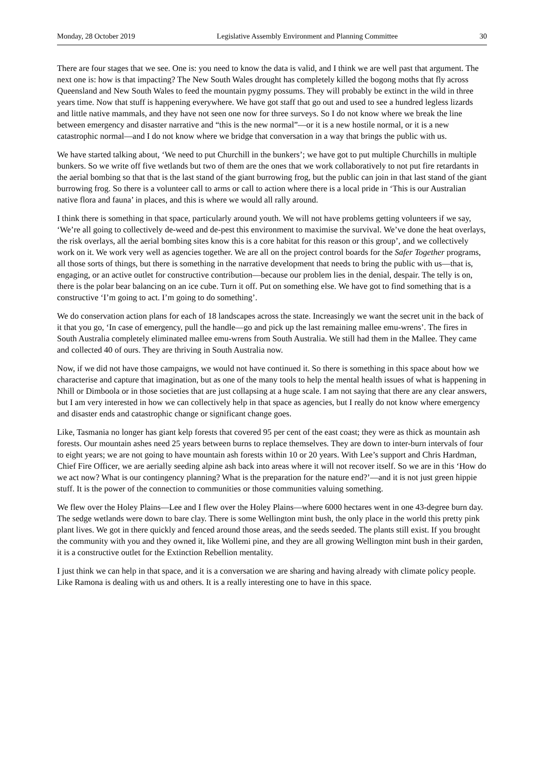Monday, 28 October 2019 Legislative Assembly Environment and Planning Committee 30
There are four stages that we see. One is: you need to know the data is valid, and I think we are well past that argument. The next one is: how is that impacting? The New South Wales drought has completely killed the bogong moths that fly across Queensland and New South Wales to feed the mountain pygmy possums. They will probably be extinct in the wild in three years time. Now that stuff is happening everywhere. We have got staff that go out and used to see a hundred legless lizards and little native mammals, and they have not seen one now for three surveys. So I do not know where we break the line between emergency and disaster narrative and “this is the new normal”—or it is a new hostile normal, or it is a new catastrophic normal—and I do not know where we bridge that conversation in a way that brings the public with us.
We have started talking about, ‘We need to put Churchill in the bunkers’; we have got to put multiple Churchills in multiple bunkers. So we write off five wetlands but two of them are the ones that we work collaboratively to not put fire retardants in the aerial bombing so that that is the last stand of the giant burrowing frog, but the public can join in that last stand of the giant burrowing frog. So there is a volunteer call to arms or call to action where there is a local pride in ‘This is our Australian native flora and fauna’ in places, and this is where we would all rally around.
I think there is something in that space, particularly around youth. We will not have problems getting volunteers if we say, ‘We’re all going to collectively de-weed and de-pest this environment to maximise the survival. We’ve done the heat overlays, the risk overlays, all the aerial bombing sites know this is a core habitat for this reason or this group’, and we collectively work on it. We work very well as agencies together. We are all on the project control boards for the Safer Together programs, all those sorts of things, but there is something in the narrative development that needs to bring the public with us—that is, engaging, or an active outlet for constructive contribution—because our problem lies in the denial, despair. The telly is on, there is the polar bear balancing on an ice cube. Turn it off. Put on something else. We have got to find something that is a constructive ‘I’m going to act. I’m going to do something’.
We do conservation action plans for each of 18 landscapes across the state. Increasingly we want the secret unit in the back of it that you go, ‘In case of emergency, pull the handle—go and pick up the last remaining mallee emu-wrens’. The fires in South Australia completely eliminated mallee emu-wrens from South Australia. We still had them in the Mallee. They came and collected 40 of ours. They are thriving in South Australia now.
Now, if we did not have those campaigns, we would not have continued it. So there is something in this space about how we characterise and capture that imagination, but as one of the many tools to help the mental health issues of what is happening in Nhill or Dimboola or in those societies that are just collapsing at a huge scale. I am not saying that there are any clear answers, but I am very interested in how we can collectively help in that space as agencies, but I really do not know where emergency and disaster ends and catastrophic change or significant change goes.
Like, Tasmania no longer has giant kelp forests that covered 95 per cent of the east coast; they were as thick as mountain ash forests. Our mountain ashes need 25 years between burns to replace themselves. They are down to inter-burn intervals of four to eight years; we are not going to have mountain ash forests within 10 or 20 years. With Lee’s support and Chris Hardman, Chief Fire Officer, we are aerially seeding alpine ash back into areas where it will not recover itself. So we are in this ‘How do we act now? What is our contingency planning? What is the preparation for the nature end?’—and it is not just green hippie stuff. It is the power of the connection to communities or those communities valuing something.
We flew over the Holey Plains—Lee and I flew over the Holey Plains—where 6000 hectares went in one 43-degree burn day. The sedge wetlands were down to bare clay. There is some Wellington mint bush, the only place in the world this pretty pink plant lives. We got in there quickly and fenced around those areas, and the seeds seeded. The plants still exist. If you brought the community with you and they owned it, like Wollemi pine, and they are all growing Wellington mint bush in their garden, it is a constructive outlet for the Extinction Rebellion mentality.
I just think we can help in that space, and it is a conversation we are sharing and having already with climate policy people. Like Ramona is dealing with us and others. It is a really interesting one to have in this space.